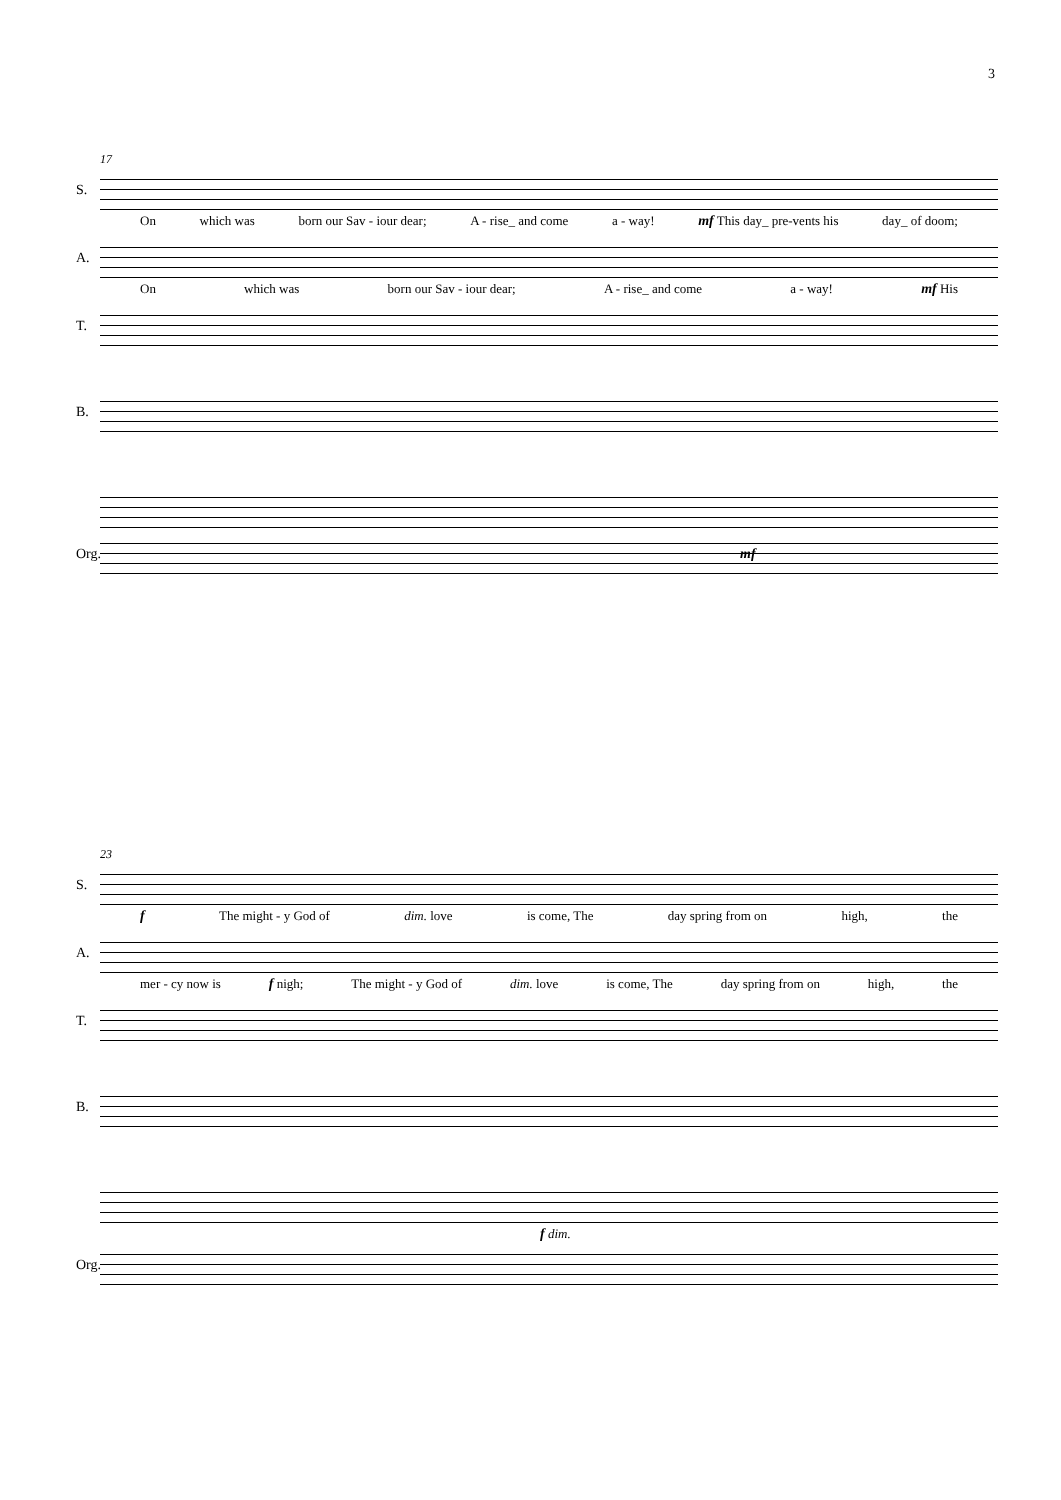3
17
S.
On which was born our Sav - iour dear; A - rise_ and come a - way! mf This day_ pre-vents his day_ of doom;
A.
On which was born our Sav - iour dear; A - rise_ and come a - way! mf His
T.
B.
Org. mf
23
S.
f The might - y God of dim. love is come, The day spring from on high, the
A.
mer - cy now is f nigh; The might - y God of dim. love is come, The day spring from on high, the
T.
B.
f dim.
Org.